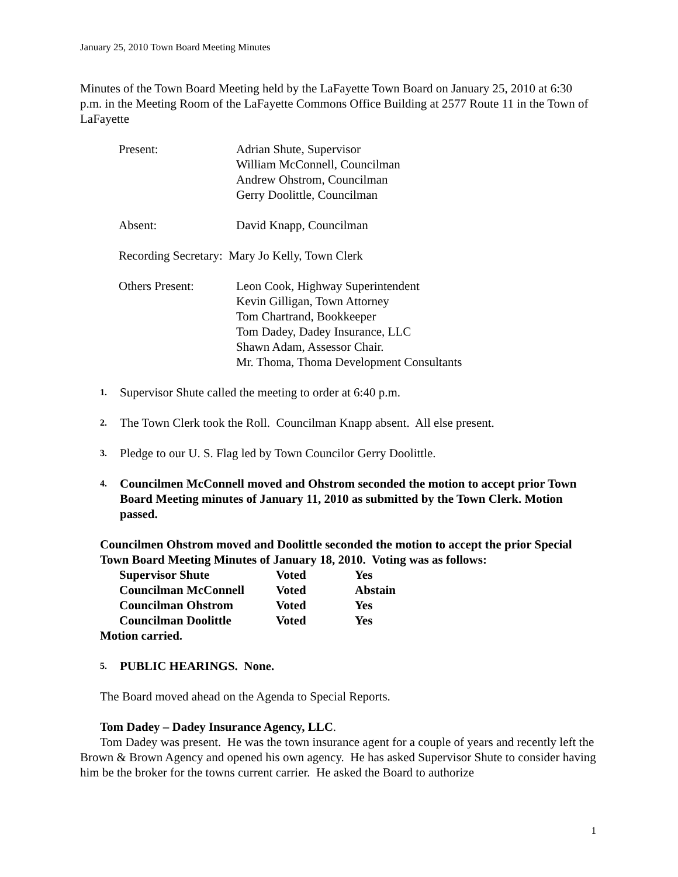January 25, 2010 Town Board Meeting Minutes
Minutes of the Town Board Meeting held by the LaFayette Town Board on January 25, 2010 at 6:30 p.m. in the Meeting Room of the LaFayette Commons Office Building at 2577 Route 11 in the Town of LaFayette
| Present: | Adrian Shute, Supervisor William McConnell, Councilman Andrew Ohstrom, Councilman Gerry Doolittle, Councilman |
| Absent: | David Knapp, Councilman |
| Recording Secretary: Mary Jo Kelly, Town Clerk | |
| Others Present: | Leon Cook, Highway Superintendent Kevin Gilligan, Town Attorney Tom Chartrand, Bookkeeper Tom Dadey, Dadey Insurance, LLC Shawn Adam, Assessor Chair. Mr. Thoma, Thoma Development Consultants |
1.
Supervisor Shute called the meeting to order at 6:40 p.m.
2.
The Town Clerk took the Roll. Councilman Knapp absent. All else present.
3.
Pledge to our U. S. Flag led by Town Councilor Gerry Doolittle.
4.
Councilmen McConnell moved and Ohstrom seconded the motion to accept prior Town Board Meeting minutes of January 11, 2010 as submitted by the Town Clerk. Motion passed.
Councilmen Ohstrom moved and Doolittle seconded the motion to accept the prior Special Town Board Meeting Minutes of January 18, 2010. Voting was as follows:
| Supervisor Shute | Voted | Yes |
| Councilman McConnell | Voted | Abstain |
| Councilman Ohstrom | Voted | Yes |
| Councilman Doolittle | Voted | Yes |
Motion carried.
5.
PUBLIC HEARINGS. None.
The Board moved ahead on the Agenda to Special Reports.
Tom Dadey – Dadey Insurance Agency, LLC.
Tom Dadey was present. He was the town insurance agent for a couple of years and recently left the Brown & Brown Agency and opened his own agency. He has asked Supervisor Shute to consider having him be the broker for the towns current carrier. He asked the Board to authorize
1